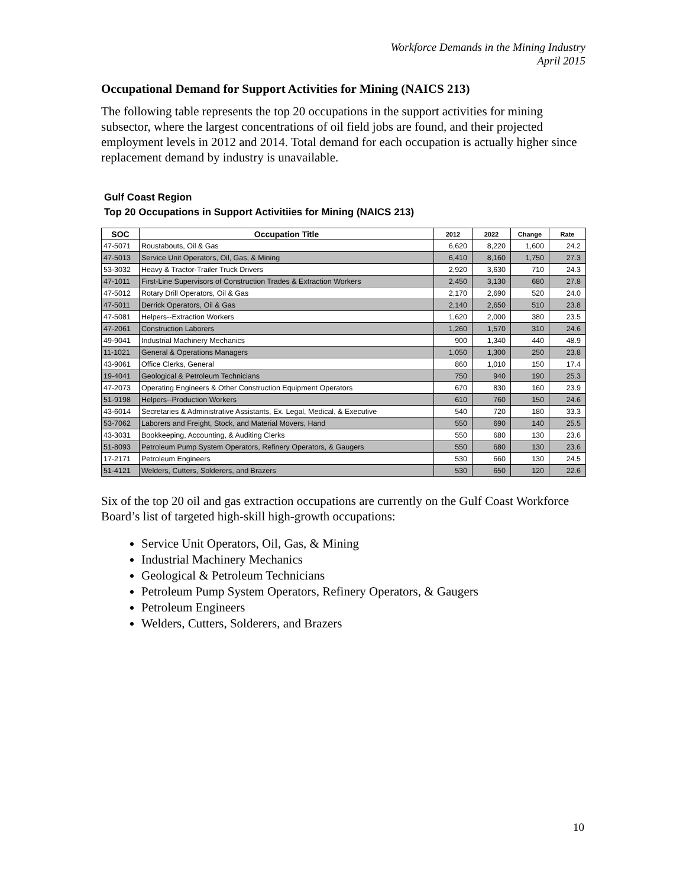Workforce Demands in the Mining Industry
April 2015
Occupational Demand for Support Activities for Mining (NAICS 213)
The following table represents the top 20 occupations in the support activities for mining subsector, where the largest concentrations of oil field jobs are found, and their projected employment levels in 2012 and 2014. Total demand for each occupation is actually higher since replacement demand by industry is unavailable.
Gulf Coast Region
Top 20 Occupations in Support Activitiies for Mining (NAICS 213)
| SOC | Occupation Title | 2012 | 2022 | Change | Rate |
| --- | --- | --- | --- | --- | --- |
| 47-5071 | Roustabouts, Oil & Gas | 6,620 | 8,220 | 1,600 | 24.2 |
| 47-5013 | Service Unit Operators, Oil, Gas, & Mining | 6,410 | 8,160 | 1,750 | 27.3 |
| 53-3032 | Heavy & Tractor-Trailer Truck Drivers | 2,920 | 3,630 | 710 | 24.3 |
| 47-1011 | First-Line Supervisors of Construction Trades & Extraction Workers | 2,450 | 3,130 | 680 | 27.8 |
| 47-5012 | Rotary Drill Operators, Oil & Gas | 2,170 | 2,690 | 520 | 24.0 |
| 47-5011 | Derrick Operators, Oil & Gas | 2,140 | 2,650 | 510 | 23.8 |
| 47-5081 | Helpers--Extraction Workers | 1,620 | 2,000 | 380 | 23.5 |
| 47-2061 | Construction Laborers | 1,260 | 1,570 | 310 | 24.6 |
| 49-9041 | Industrial Machinery Mechanics | 900 | 1,340 | 440 | 48.9 |
| 11-1021 | General & Operations Managers | 1,050 | 1,300 | 250 | 23.8 |
| 43-9061 | Office Clerks, General | 860 | 1,010 | 150 | 17.4 |
| 19-4041 | Geological & Petroleum Technicians | 750 | 940 | 190 | 25.3 |
| 47-2073 | Operating Engineers & Other Construction Equipment Operators | 670 | 830 | 160 | 23.9 |
| 51-9198 | Helpers--Production Workers | 610 | 760 | 150 | 24.6 |
| 43-6014 | Secretaries & Administrative Assistants, Ex. Legal, Medical, & Executive | 540 | 720 | 180 | 33.3 |
| 53-7062 | Laborers and Freight, Stock, and Material Movers, Hand | 550 | 690 | 140 | 25.5 |
| 43-3031 | Bookkeeping, Accounting, & Auditing Clerks | 550 | 680 | 130 | 23.6 |
| 51-8093 | Petroleum Pump System Operators, Refinery Operators, & Gaugers | 550 | 680 | 130 | 23.6 |
| 17-2171 | Petroleum Engineers | 530 | 660 | 130 | 24.5 |
| 51-4121 | Welders, Cutters, Solderers, and Brazers | 530 | 650 | 120 | 22.6 |
Six of the top 20 oil and gas extraction occupations are currently on the Gulf Coast Workforce Board’s list of targeted high-skill high-growth occupations:
Service Unit Operators, Oil, Gas, & Mining
Industrial Machinery Mechanics
Geological & Petroleum Technicians
Petroleum Pump System Operators, Refinery Operators, & Gaugers
Petroleum Engineers
Welders, Cutters, Solderers, and Brazers
10